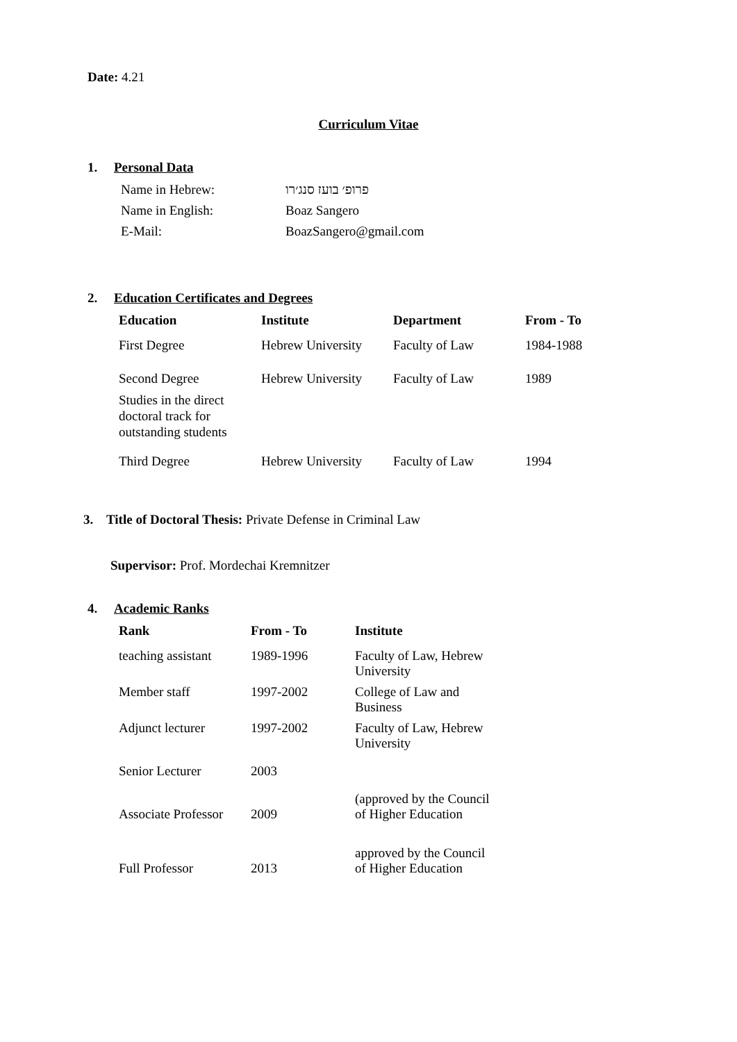Date: 4.21
Curriculum Vitae
1. Personal Data
| Name in Hebrew: | פרופ׳ בועז סנג׳רו |
| Name in English: | Boaz Sangero |
| E-Mail: | BoazSangero@gmail.com |
2. Education Certificates and Degrees
| Education | Institute | Department | From - To |
| --- | --- | --- | --- |
| First Degree | Hebrew University | Faculty of Law | 1984-1988 |
| Second Degree Studies in the direct doctoral track for outstanding students | Hebrew University | Faculty of Law | 1989 |
| Third Degree | Hebrew University | Faculty of Law | 1994 |
3. Title of Doctoral Thesis: Private Defense in Criminal Law
Supervisor: Prof. Mordechai Kremnitzer
4. Academic Ranks
| Rank | From - To | Institute |
| --- | --- | --- |
| teaching assistant | 1989-1996 | Faculty of Law, Hebrew University |
| Member staff | 1997-2002 | College of Law and Business |
| Adjunct lecturer | 1997-2002 | Faculty of Law, Hebrew University |
| Senior Lecturer | 2003 | |
| Associate Professor | 2009 | (approved by the Council of Higher Education |
| Full Professor | 2013 | approved by the Council of Higher Education |